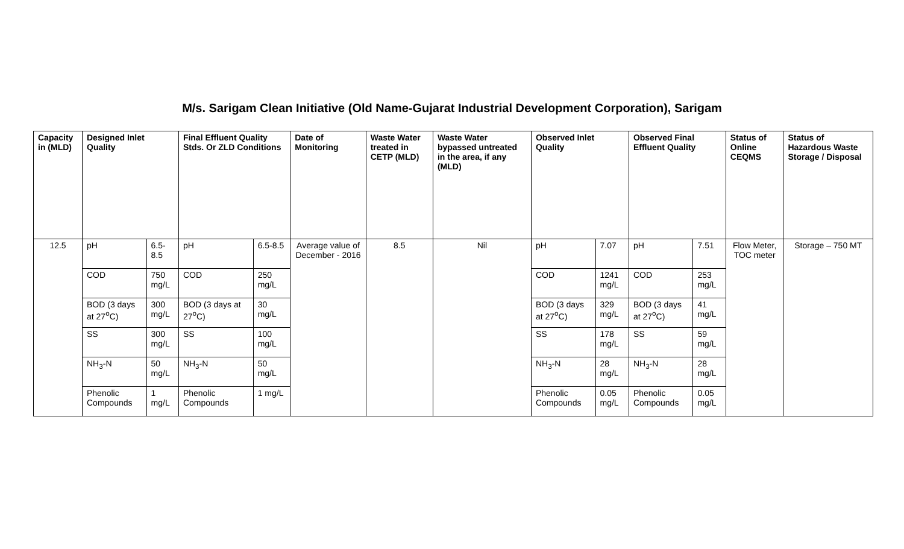M/s. Sarigam Clean Initiative (Old Name-Gujarat Industrial Development Corporation), Sarigam
| Capacity in (MLD) | Designed Inlet Quality | | Final Effluent Quality Stds. Or ZLD Conditions | | Date of Monitoring | Waste Water treated in CETP (MLD) | Waste Water bypassed untreated in the area, if any (MLD) | Observed Inlet Quality | | Observed Final Effluent Quality | | Status of Online CEQMS | Status of Hazardous Waste Storage / Disposal |
| --- | --- | --- | --- | --- | --- | --- | --- | --- | --- | --- | --- | --- | --- |
| 12.5 | pH | 6.5-8.5 | pH | 6.5-8.5 | Average value of December - 2016 | 8.5 | Nil | pH | 7.07 | pH | 7.51 | Flow Meter, TOC meter | Storage – 750 MT |
| | COD | 750 mg/L | COD | 250 mg/L | | | | COD | 1241 mg/L | COD | 253 mg/L | | |
| | BOD (3 days at 27<sup>o</sup>C) | 300 mg/L | BOD (3 days at 27<sup>o</sup>C) | 30 mg/L | | | | BOD (3 days at 27<sup>o</sup>C) | 329 mg/L | BOD (3 days at 27<sup>o</sup>C) | 41 mg/L | | |
| | SS | 300 mg/L | SS | 100 mg/L | | | | SS | 178 mg/L | SS | 59 mg/L | | |
| | NH<sub>3</sub>-N | 50 mg/L | NH<sub>3</sub>-N | 50 mg/L | | | | NH<sub>3</sub>-N | 28 mg/L | NH<sub>3</sub>-N | 28 mg/L | | |
| | Phenolic Compounds | 1 mg/L | Phenolic Compounds | 1 mg/L | | | | Phenolic Compounds | 0.05 mg/L | Phenolic Compounds | 0.05 mg/L | | |